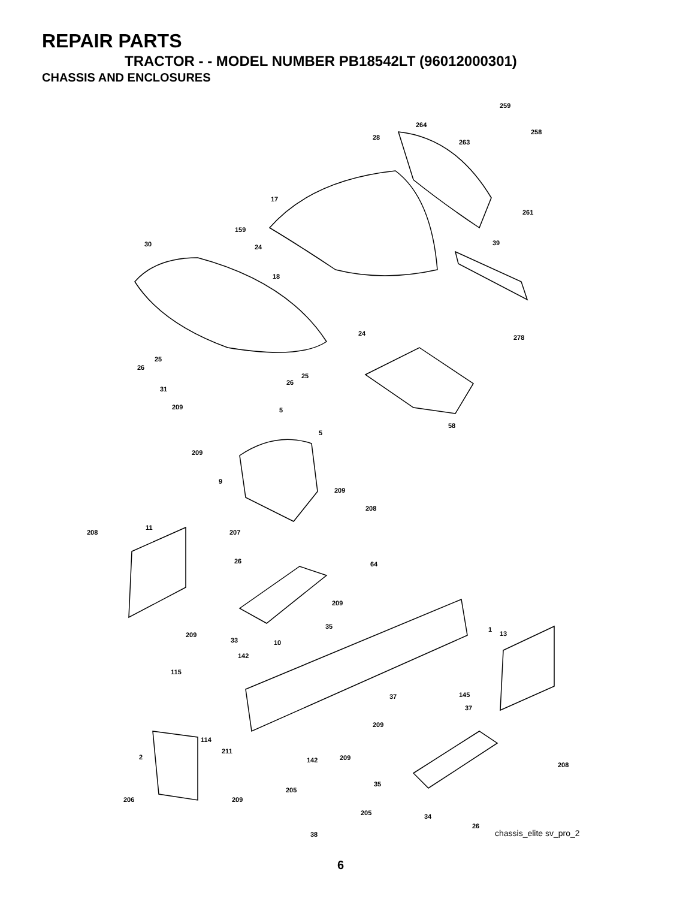REPAIR PARTS
TRACTOR - - MODEL NUMBER PB18542LT (96012000301)
CHASSIS AND ENCLOSURES
259
264
258
28
263
17
261
159
30 24
39
18
24
278
25
26
25
26
31
209 5
58
5
209
9
209
208
11
208 207
26 64
209
35 1
209 13
33 10
142
115
145 37
37
209
114
211
2 209 142
208
35
205
206 209
205 34
26
38 chassis_elite sv_pro_2
6